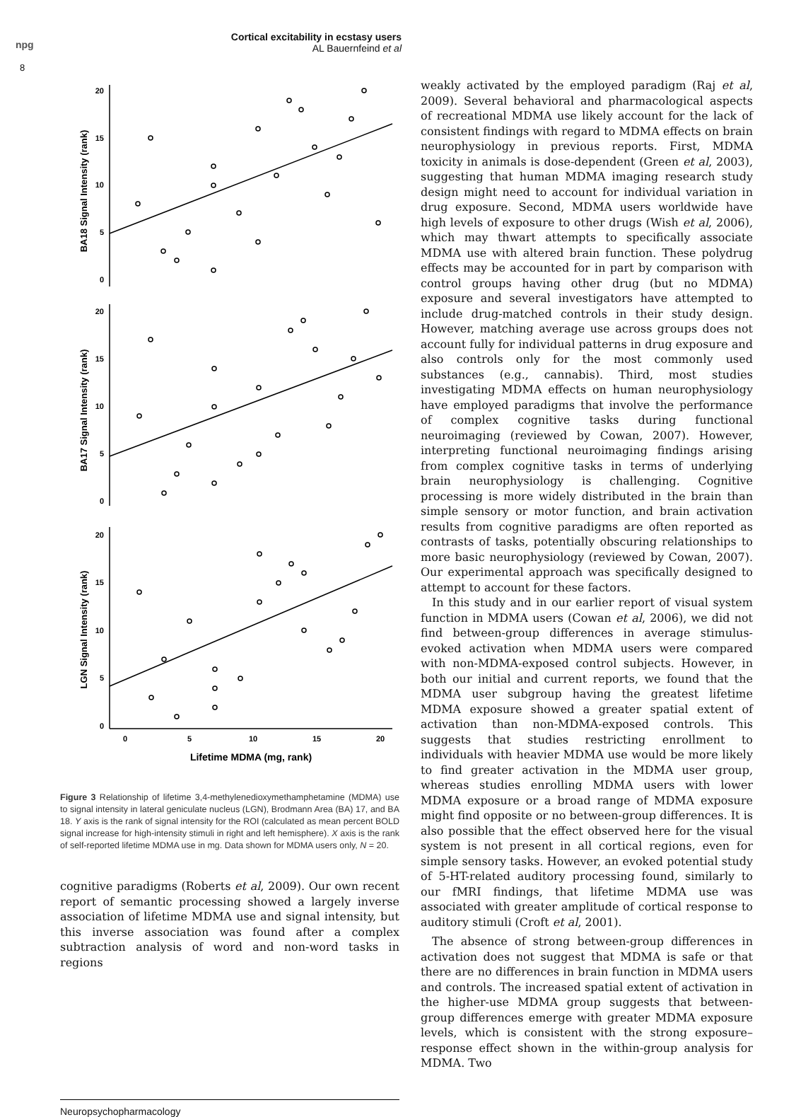npg
8
Cortical excitability in ecstasy users
AL Bauernfeind et al
20
15
10
5
0
20
15
10
5
0
20
15
10
5
0
0
5
10
15
20
Lifetime MDMA (mg, rank)
BA18 Signal Intensity (rank)
BA17 Signal Intensity (rank)
LGN Signal Intensity (rank)
Figure 3 Relationship of lifetime 3,4-methylenedioxymethamphetamine (MDMA) use to signal intensity in lateral geniculate nucleus (LGN), Brodmann Area (BA) 17, and BA 18. Y axis is the rank of signal intensity for the ROI (calculated as mean percent BOLD signal increase for high-intensity stimuli in right and left hemisphere). X axis is the rank of self-reported lifetime MDMA use in mg. Data shown for MDMA users only, N = 20.
cognitive paradigms (Roberts et al, 2009). Our own recent report of semantic processing showed a largely inverse association of lifetime MDMA use and signal intensity, but this inverse association was found after a complex subtraction analysis of word and non-word tasks in regions
weakly activated by the employed paradigm (Raj et al, 2009). Several behavioral and pharmacological aspects of recreational MDMA use likely account for the lack of consistent findings with regard to MDMA effects on brain neurophysiology in previous reports. First, MDMA toxicity in animals is dose-dependent (Green et al, 2003), suggesting that human MDMA imaging research study design might need to account for individual variation in drug exposure. Second, MDMA users worldwide have high levels of exposure to other drugs (Wish et al, 2006), which may thwart attempts to specifically associate MDMA use with altered brain function. These polydrug effects may be accounted for in part by comparison with control groups having other drug (but no MDMA) exposure and several investigators have attempted to include drug-matched controls in their study design. However, matching average use across groups does not account fully for individual patterns in drug exposure and also controls only for the most commonly used substances (e.g., cannabis). Third, most studies investigating MDMA effects on human neurophysiology have employed paradigms that involve the performance of complex cognitive tasks during functional neuroimaging (reviewed by Cowan, 2007). However, interpreting functional neuroimaging findings arising from complex cognitive tasks in terms of underlying brain neurophysiology is challenging. Cognitive processing is more widely distributed in the brain than simple sensory or motor function, and brain activation results from cognitive paradigms are often reported as contrasts of tasks, potentially obscuring relationships to more basic neurophysiology (reviewed by Cowan, 2007). Our experimental approach was specifically designed to attempt to account for these factors.
In this study and in our earlier report of visual system function in MDMA users (Cowan et al, 2006), we did not find between-group differences in average stimulus-evoked activation when MDMA users were compared with non-MDMA-exposed control subjects. However, in both our initial and current reports, we found that the MDMA user subgroup having the greatest lifetime MDMA exposure showed a greater spatial extent of activation than non-MDMA-exposed controls. This suggests that studies restricting enrollment to individuals with heavier MDMA use would be more likely to find greater activation in the MDMA user group, whereas studies enrolling MDMA users with lower MDMA exposure or a broad range of MDMA exposure might find opposite or no between-group differences. It is also possible that the effect observed here for the visual system is not present in all cortical regions, even for simple sensory tasks. However, an evoked potential study of 5-HT-related auditory processing found, similarly to our fMRI findings, that lifetime MDMA use was associated with greater amplitude of cortical response to auditory stimuli (Croft et al, 2001).
The absence of strong between-group differences in activation does not suggest that MDMA is safe or that there are no differences in brain function in MDMA users and controls. The increased spatial extent of activation in the higher-use MDMA group suggests that between-group differences emerge with greater MDMA exposure levels, which is consistent with the strong exposure–response effect shown in the within-group analysis for MDMA. Two
Neuropsychopharmacology